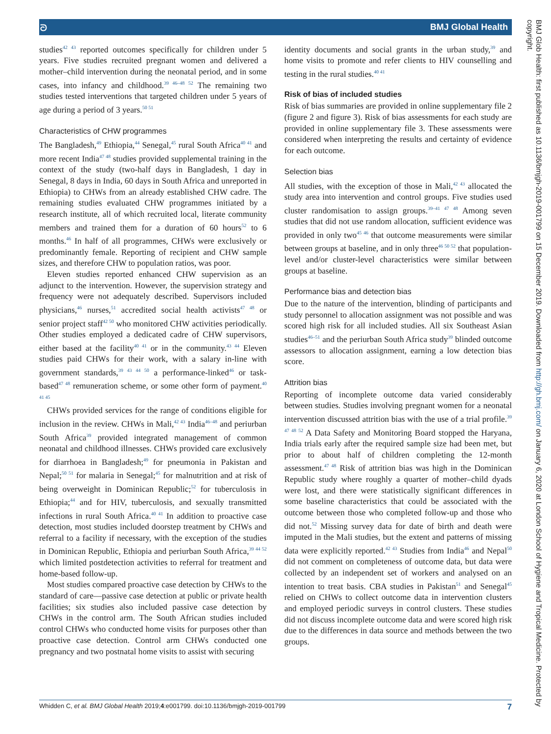ᘐ BMJ Global Health
studies<sup>42 43</sup> reported outcomes specifically for children under 5 years. Five studies recruited pregnant women and delivered a mother–child intervention during the neonatal period, and in some cases, into infancy and childhood.<sup>39 46–48 52</sup> The remaining two studies tested interventions that targeted children under 5 years of age during a period of 3 years.<sup>50 51</sup>
Characteristics of CHW programmes
The Bangladesh,<sup>49</sup> Ethiopia,<sup>44</sup> Senegal,<sup>45</sup> rural South Africa<sup>40 41</sup> and more recent India<sup>47 48</sup> studies provided supplemental training in the context of the study (two-half days in Bangladesh, 1 day in Senegal, 8 days in India, 60 days in South Africa and unreported in Ethiopia) to CHWs from an already established CHW cadre. The remaining studies evaluated CHW programmes initiated by a research institute, all of which recruited local, literate community members and trained them for a duration of 60 hours<sup>52</sup> to 6 months.<sup>46</sup> In half of all programmes, CHWs were exclusively or predominantly female. Reporting of recipient and CHW sample sizes, and therefore CHW to population ratios, was poor.
Eleven studies reported enhanced CHW supervision as an adjunct to the intervention. However, the supervision strategy and frequency were not adequately described. Supervisors included physicians,<sup>46</sup> nurses,<sup>51</sup> accredited social health activists<sup>47 48</sup> or senior project staff<sup>42 50</sup> who monitored CHW activities periodically. Other studies employed a dedicated cadre of CHW supervisors, either based at the facility<sup>40 41</sup> or in the community.<sup>43 44</sup> Eleven studies paid CHWs for their work, with a salary in-line with government standards,<sup>39 43 44 50</sup> a performance-linked<sup>46</sup> or task-based<sup>47 48</sup> remuneration scheme, or some other form of payment.<sup>40 41 45</sup>
CHWs provided services for the range of conditions eligible for inclusion in the review. CHWs in Mali,<sup>42 43</sup> India<sup>46–48</sup> and periurban South Africa<sup>39</sup> provided integrated management of common neonatal and childhood illnesses. CHWs provided care exclusively for diarrhoea in Bangladesh;<sup>49</sup> for pneumonia in Pakistan and Nepal;<sup>50 51</sup> for malaria in Senegal;<sup>45</sup> for malnutrition and at risk of being overweight in Dominican Republic;<sup>52</sup> for tuberculosis in Ethiopia;<sup>44</sup> and for HIV, tuberculosis, and sexually transmitted infections in rural South Africa.<sup>40 41</sup> In addition to proactive case detection, most studies included doorstep treatment by CHWs and referral to a facility if necessary, with the exception of the studies in Dominican Republic, Ethiopia and periurban South Africa,<sup>39 44 52</sup> which limited postdetection activities to referral for treatment and home-based follow-up.
Most studies compared proactive case detection by CHWs to the standard of care—passive case detection at public or private health facilities; six studies also included passive case detection by CHWs in the control arm. The South African studies included control CHWs who conducted home visits for purposes other than proactive case detection. Control arm CHWs conducted one pregnancy and two postnatal home visits to assist with securing
identity documents and social grants in the urban study,<sup>39</sup> and home visits to promote and refer clients to HIV counselling and testing in the rural studies.<sup>40 41</sup>
Risk of bias of included studies
Risk of bias summaries are provided in online supplementary file 2 (figure 2 and figure 3). Risk of bias assessments for each study are provided in online supplementary file 3. These assessments were considered when interpreting the results and certainty of evidence for each outcome.
Selection bias
All studies, with the exception of those in Mali,<sup>42 43</sup> allocated the study area into intervention and control groups. Five studies used cluster randomisation to assign groups.<sup>39–41 47 48</sup> Among seven studies that did not use random allocation, sufficient evidence was provided in only two<sup>45 46</sup> that outcome measurements were similar between groups at baseline, and in only three<sup>46 50 52</sup> that population-level and/or cluster-level characteristics were similar between groups at baseline.
Performance bias and detection bias
Due to the nature of the intervention, blinding of participants and study personnel to allocation assignment was not possible and was scored high risk for all included studies. All six Southeast Asian studies<sup>46–51</sup> and the periurban South Africa study<sup>39</sup> blinded outcome assessors to allocation assignment, earning a low detection bias score.
Attrition bias
Reporting of incomplete outcome data varied considerably between studies. Studies involving pregnant women for a neonatal intervention discussed attrition bias with the use of a trial profile.<sup>39 47 48 52</sup> A Data Safety and Monitoring Board stopped the Haryana, India trials early after the required sample size had been met, but prior to about half of children completing the 12-month assessment.<sup>47 48</sup> Risk of attrition bias was high in the Dominican Republic study where roughly a quarter of mother–child dyads were lost, and there were statistically significant differences in some baseline characteristics that could be associated with the outcome between those who completed follow-up and those who did not.<sup>52</sup> Missing survey data for date of birth and death were imputed in the Mali studies, but the extent and patterns of missing data were explicitly reported.<sup>42 43</sup> Studies from India<sup>46</sup> and Nepal<sup>50</sup> did not comment on completeness of outcome data, but data were collected by an independent set of workers and analysed on an intention to treat basis. CBA studies in Pakistan<sup>51</sup> and Senegal<sup>45</sup> relied on CHWs to collect outcome data in intervention clusters and employed periodic surveys in control clusters. These studies did not discuss incomplete outcome data and were scored high risk due to the differences in data source and methods between the two groups.
BMJ Glob Health: first published as 10.1136/bmjgh-2019-001799 on 15 December 2019. Downloaded from http://gh.bmj.com/ on January 6, 2020 at London School of Hygiene and Tropical Medicine. Protected by copyright.
Whidden C, et al. BMJ Global Health 2019;4:e001799. doi:10.1136/bmjgh-2019-001799 7